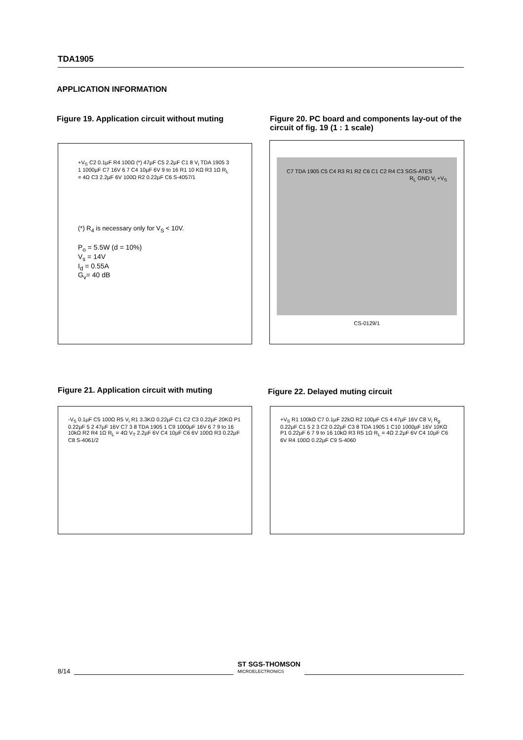TDA1905
APPLICATION INFORMATION
Figure 19. Application circuit without muting
Figure 20. PC board and components lay-out of the circuit of fig. 19 (1 : 1 scale)
+V<sub>S</sub> C2 0.1µF R4 100Ω (*) 47µF C5 2.2µF C1 8 V<sub>i</sub> TDA 1905 3 1 1000µF C7 16V 6 7 C4 10µF 6V 9 to 16 R1 10 KΩ R3 1Ω R<sub>L</sub> = 4Ω C3 2.2µF 6V 100Ω R2 0.22µF C6 S-4057/1
(*) R<sub>4</sub> is necessary only for V<sub>S</sub> < 10V.
P<sub>o</sub> = 5.5W (d = 10%)
V<sub>s</sub> = 14V
I<sub>d</sub> = 0.55A
G<sub>v</sub>= 40 dB
C7 TDA 1905 C5 C4 R3 R1 R2 C6 C1 C2 R4 C3 SGS-ATES
R<sub>L</sub> GND V<sub>i</sub> +V<sub>S</sub>
CS-0129/1
Figure 21. Application circuit with muting
Figure 22. Delayed muting circuit
-V<sub>S</sub> 0.1µF C5 100Ω R5 V<sub>i</sub> R1 3.3KΩ 0.22µF C1 C2 C3 0.22µF 20KΩ P1 0.22µF 5 2 47µF 16V C7 3 8 TDA 1905 1 C9 1000µF 16V 6 7 9 to 16 10kΩ R2 R4 1Ω R<sub>L</sub> = 4Ω V<sub>T</sub> 2.2µF 6V C4 10µF C6 6V 100Ω R3 0.22µF C8 S-4061/2
+V<sub>S</sub> R1 100kΩ C7 0.1µF 22kΩ R2 100µF C5 4 47µF 16V C8 V<sub>i</sub> R<sub>g</sub> 0.22µF C1 5 2 3 C2 0.22µF C3 8 TDA 1905 1 C10 1000µF 16V 10KΩ P1 0.22µF 6 7 9 to 16 10kΩ R3 R5 1Ω R<sub>L</sub> = 4Ω 2.2µF 6V C4 10µF C6 6V R4 100Ω 0.22µF C9 S-4060
8/14 ST SGS-THOMSON
MICROELECTRONICS